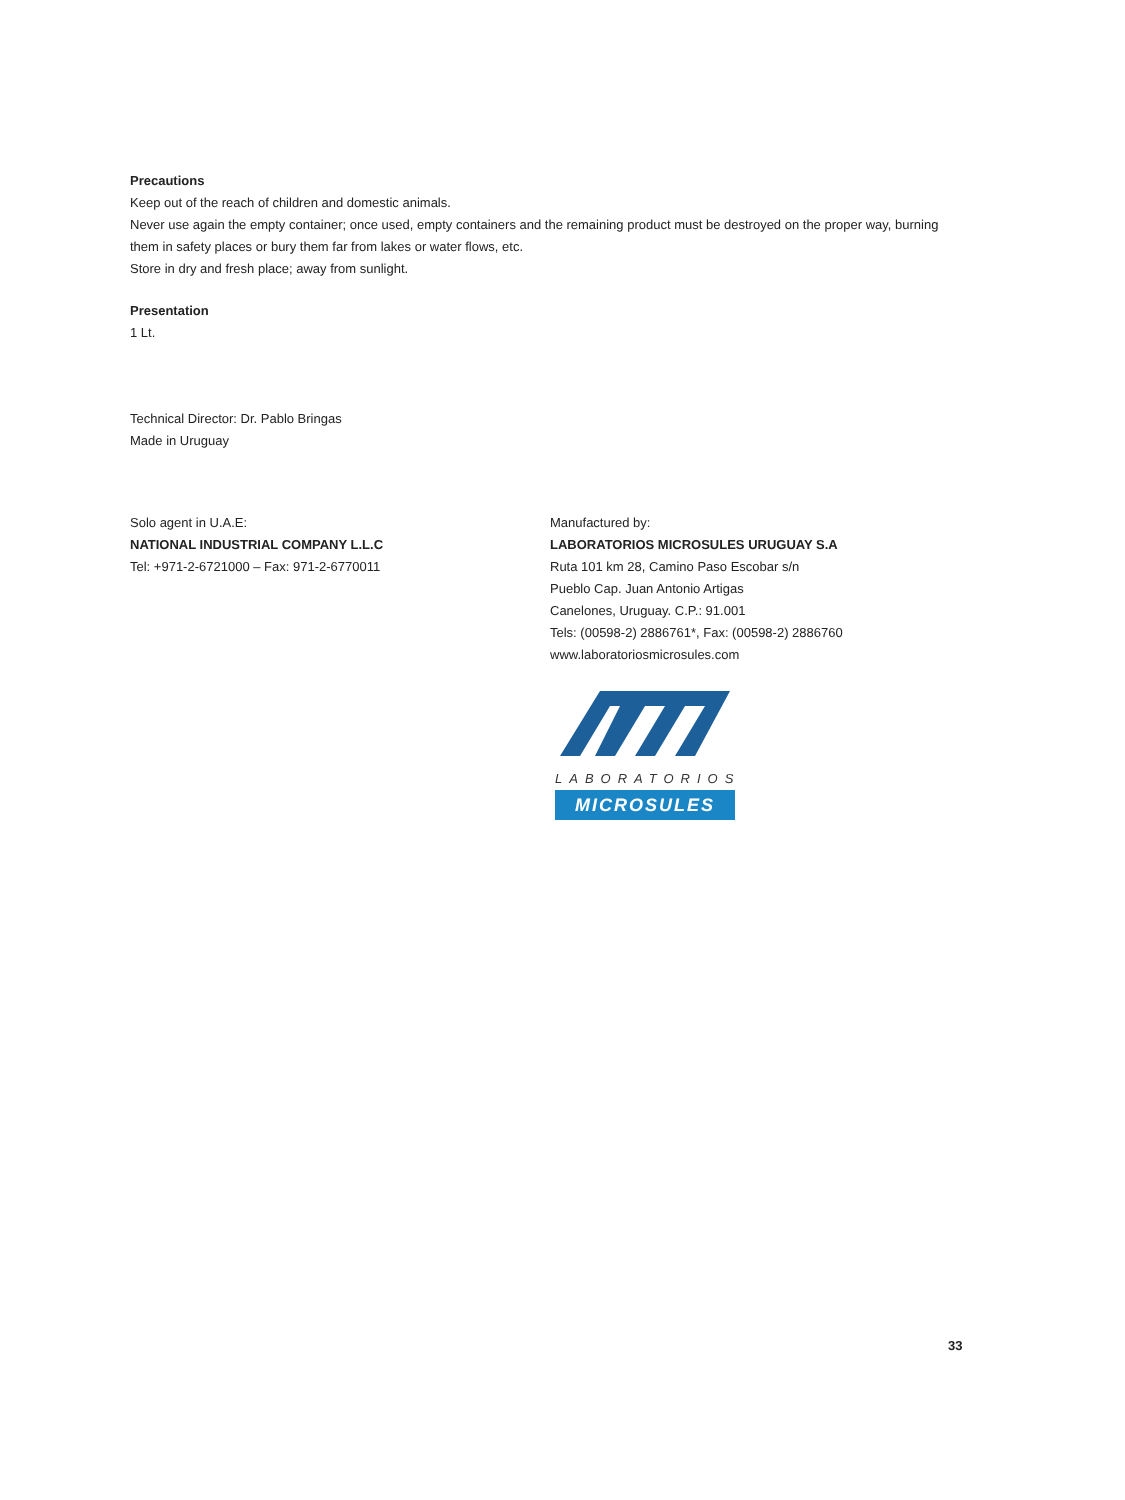Precautions
Keep out of the reach of children and domestic animals.
Never use again the empty container; once used, empty containers and the remaining product must be destroyed on the proper way, burning them in safety places or bury them far from lakes or water flows, etc.
Store in dry and fresh place; away from sunlight.
Presentation
1 Lt.
Technical Director: Dr. Pablo Bringas
Made in Uruguay
Solo agent in U.A.E:
NATIONAL INDUSTRIAL COMPANY L.L.C
Tel: +971-2-6721000 – Fax: 971-2-6770011
Manufactured by:
LABORATORIOS MICROSULES URUGUAY S.A
Ruta 101 km 28, Camino Paso Escobar s/n
Pueblo Cap. Juan Antonio Artigas
Canelones, Uruguay. C.P.: 91.001
Tels: (00598-2) 2886761*, Fax: (00598-2) 2886760
www.laboratoriosmicrosules.com
LABORATORIOS
MICROSULES
33